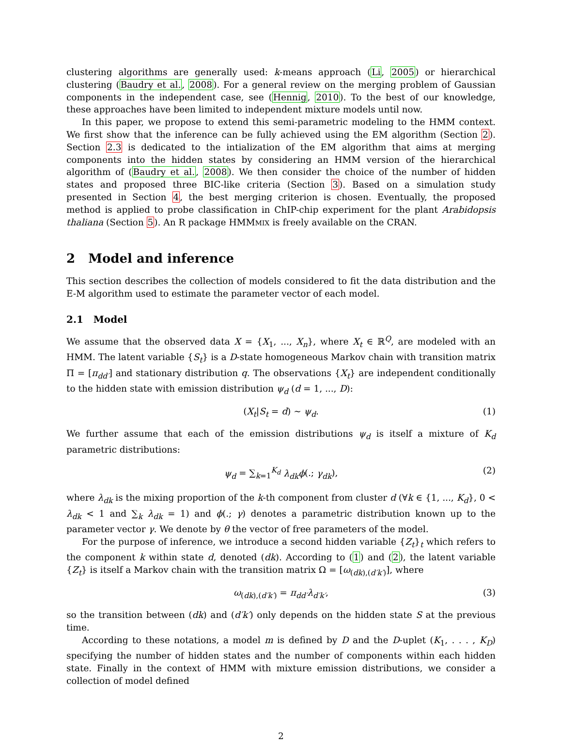clustering algorithms are generally used: k-means approach (Li, 2005) or hierarchical clustering (Baudry et al., 2008). For a general review on the merging problem of Gaussian components in the independent case, see (Hennig, 2010). To the best of our knowledge, these approaches have been limited to independent mixture models until now.
In this paper, we propose to extend this semi-parametric modeling to the HMM context. We first show that the inference can be fully achieved using the EM algorithm (Section 2). Section 2.3 is dedicated to the intialization of the EM algorithm that aims at merging components into the hidden states by considering an HMM version of the hierarchical algorithm of (Baudry et al., 2008). We then consider the choice of the number of hidden states and proposed three BIC-like criteria (Section 3). Based on a simulation study presented in Section 4, the best merging criterion is chosen. Eventually, the proposed method is applied to probe classification in ChIP-chip experiment for the plant Arabidopsis thaliana (Section 5). An R package HMMMIX is freely available on the CRAN.
2 Model and inference
This section describes the collection of models considered to fit the data distribution and the E-M algorithm used to estimate the parameter vector of each model.
2.1 Model
We assume that the observed data X = {X<sub>1</sub>, ..., X<sub>n</sub>}, where X<sub>t</sub> ∈ ℝ<sup>Q</sup>, are modeled with an HMM. The latent variable {S<sub>t</sub>} is a D-state homogeneous Markov chain with transition matrix Π = [π<sub>dd′</sub>] and stationary distribution q. The observations {X<sub>t</sub>} are independent conditionally to the hidden state with emission distribution ψ<sub>d</sub> (d = 1, ..., D):
(X<sub>t</sub>|S<sub>t</sub> = d) ∼ ψ<sub>d</sub>. (1)
We further assume that each of the emission distributions ψ<sub>d</sub> is itself a mixture of K<sub>d</sub> parametric distributions:
ψ<sub>d</sub> = ∑<sub>k=1</sub><sup>K<sub>d</sub></sup> λ<sub>dk</sub>ϕ(.; γ<sub>dk</sub>), (2)
where λ<sub>dk</sub> is the mixing proportion of the k-th component from cluster d (∀k ∈ {1, ..., K<sub>d</sub>}, 0 < λ<sub>dk</sub> < 1 and ∑<sub>k</sub> λ<sub>dk</sub> = 1) and ϕ(.; γ) denotes a parametric distribution known up to the parameter vector γ. We denote by θ the vector of free parameters of the model.
For the purpose of inference, we introduce a second hidden variable {Z<sub>t</sub>}<sub>t</sub> which refers to the component k within state d, denoted (dk). According to (1) and (2), the latent variable {Z<sub>t</sub>} is itself a Markov chain with the transition matrix Ω = [ω<sub>(dk),(d′k′)</sub>], where
ω<sub>(dk),(d′k′)</sub> = π<sub>dd′</sub>λ<sub>d′k′</sub>, (3)
so the transition between (dk) and (d′k′) only depends on the hidden state S at the previous time.
According to these notations, a model m is defined by D and the D-uplet (K<sub>1</sub>, . . . , K<sub>D</sub>) specifying the number of hidden states and the number of components within each hidden state. Finally in the context of HMM with mixture emission distributions, we consider a collection of model defined
2